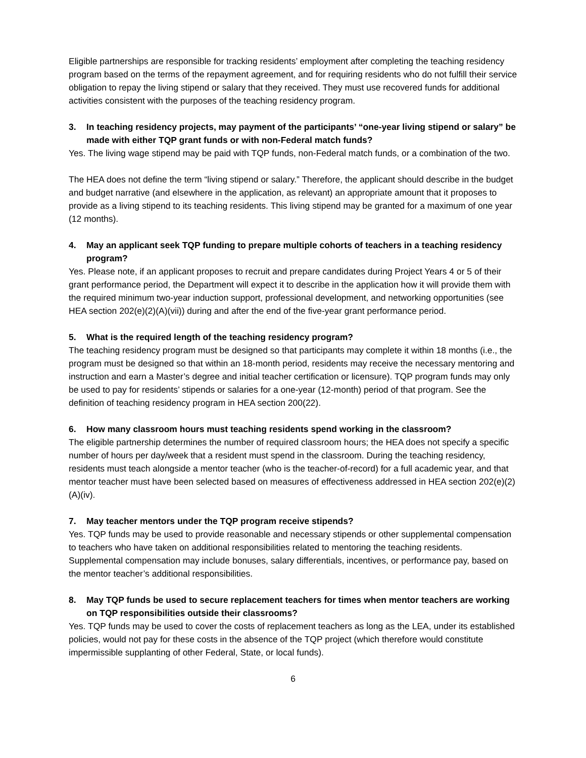Eligible partnerships are responsible for tracking residents’ employment after completing the teaching residency program based on the terms of the repayment agreement, and for requiring residents who do not fulfill their service obligation to repay the living stipend or salary that they received. They must use recovered funds for additional activities consistent with the purposes of the teaching residency program.
3. In teaching residency projects, may payment of the participants’ “one-year living stipend or salary” be made with either TQP grant funds or with non-Federal match funds?
Yes. The living wage stipend may be paid with TQP funds, non-Federal match funds, or a combination of the two.
The HEA does not define the term “living stipend or salary.” Therefore, the applicant should describe in the budget and budget narrative (and elsewhere in the application, as relevant) an appropriate amount that it proposes to provide as a living stipend to its teaching residents. This living stipend may be granted for a maximum of one year (12 months).
4. May an applicant seek TQP funding to prepare multiple cohorts of teachers in a teaching residency program?
Yes. Please note, if an applicant proposes to recruit and prepare candidates during Project Years 4 or 5 of their grant performance period, the Department will expect it to describe in the application how it will provide them with the required minimum two-year induction support, professional development, and networking opportunities (see HEA section 202(e)(2)(A)(vii)) during and after the end of the five-year grant performance period.
5. What is the required length of the teaching residency program?
The teaching residency program must be designed so that participants may complete it within 18 months (i.e., the program must be designed so that within an 18-month period, residents may receive the necessary mentoring and instruction and earn a Master’s degree and initial teacher certification or licensure). TQP program funds may only be used to pay for residents’ stipends or salaries for a one-year (12-month) period of that program. See the definition of teaching residency program in HEA section 200(22).
6. How many classroom hours must teaching residents spend working in the classroom?
The eligible partnership determines the number of required classroom hours; the HEA does not specify a specific number of hours per day/week that a resident must spend in the classroom. During the teaching residency, residents must teach alongside a mentor teacher (who is the teacher-of-record) for a full academic year, and that mentor teacher must have been selected based on measures of effectiveness addressed in HEA section 202(e)(2)(A)(iv).
7. May teacher mentors under the TQP program receive stipends?
Yes. TQP funds may be used to provide reasonable and necessary stipends or other supplemental compensation to teachers who have taken on additional responsibilities related to mentoring the teaching residents. Supplemental compensation may include bonuses, salary differentials, incentives, or performance pay, based on the mentor teacher’s additional responsibilities.
8. May TQP funds be used to secure replacement teachers for times when mentor teachers are working on TQP responsibilities outside their classrooms?
Yes. TQP funds may be used to cover the costs of replacement teachers as long as the LEA, under its established policies, would not pay for these costs in the absence of the TQP project (which therefore would constitute impermissible supplanting of other Federal, State, or local funds).
6